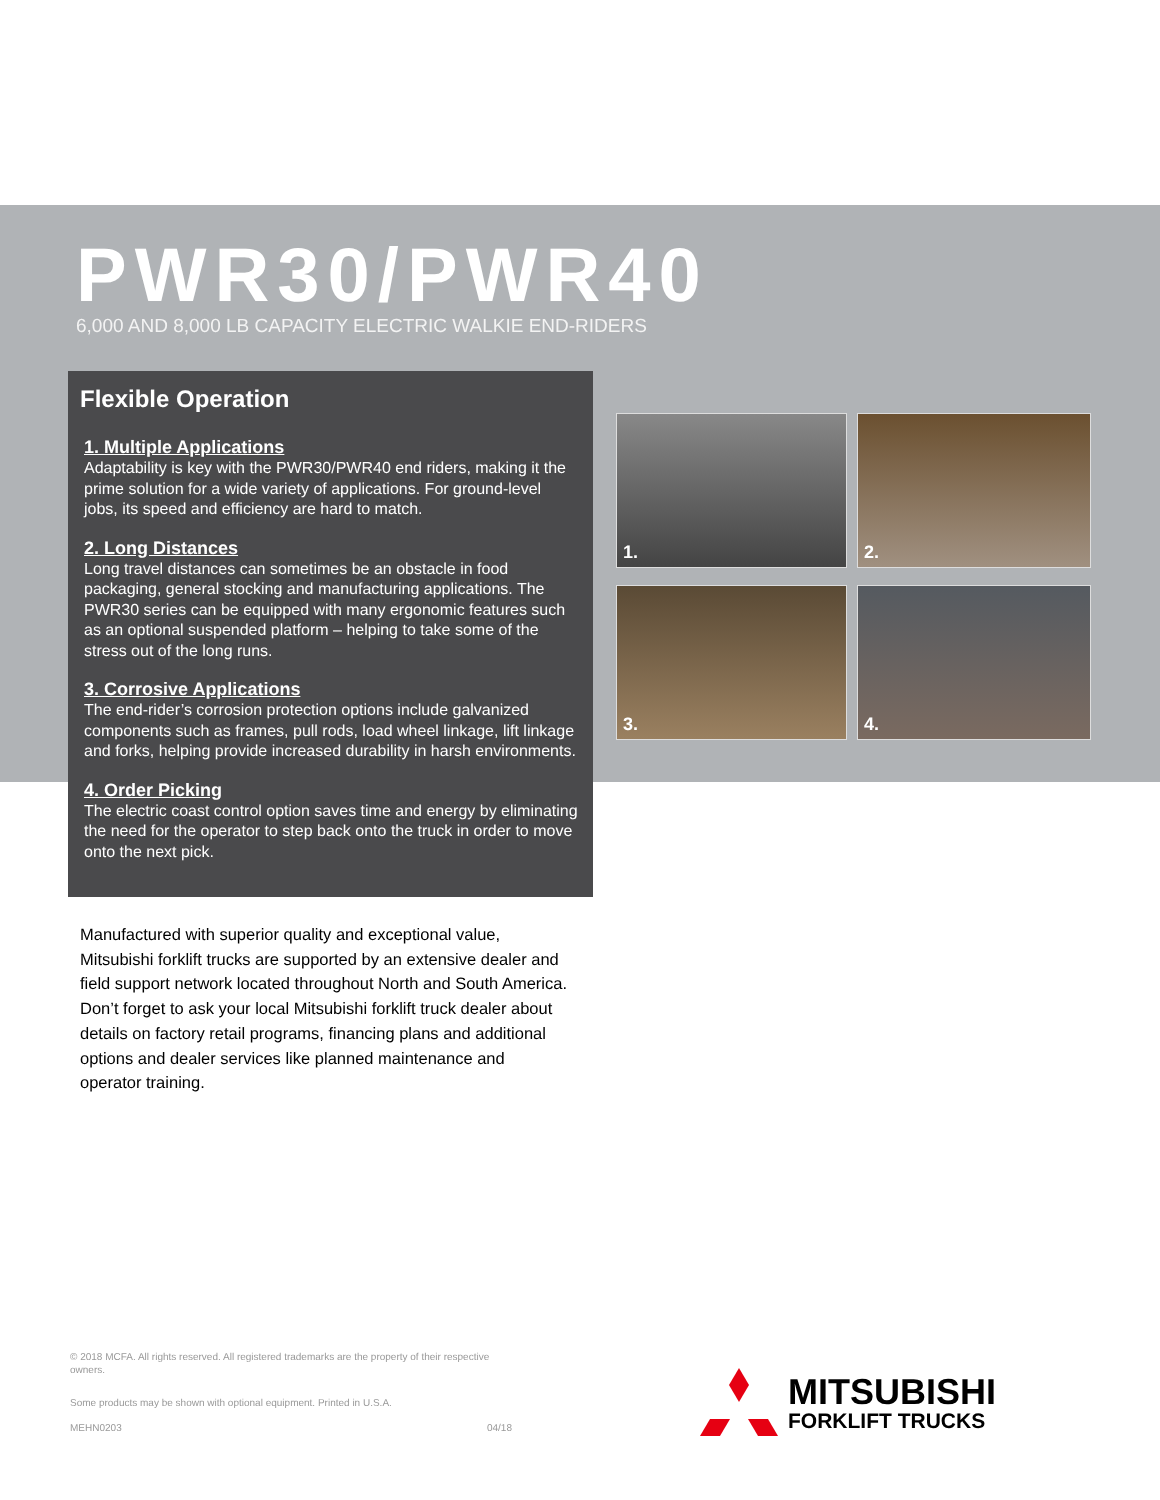PWR30/PWR40
6,000 AND 8,000 LB CAPACITY ELECTRIC WALKIE END-RIDERS
Flexible Operation
1. Multiple Applications
Adaptability is key with the PWR30/PWR40 end riders, making it the prime solution for a wide variety of applications. For ground-level jobs, its speed and efficiency are hard to match.
2. Long Distances
Long travel distances can sometimes be an obstacle in food packaging, general stocking and manufacturing applications. The PWR30 series can be equipped with many ergonomic features such as an optional suspended platform – helping to take some of the stress out of the long runs.
3. Corrosive Applications
The end-rider’s corrosion protection options include galvanized components such as frames, pull rods, load wheel linkage, lift linkage and forks, helping provide increased durability in harsh environments.
4. Order Picking
The electric coast control option saves time and energy by eliminating the need for the operator to step back onto the truck in order to move onto the next pick.
1.
2.
3.
4.
Manufactured with superior quality and exceptional value, Mitsubishi forklift trucks are supported by an extensive dealer and field support network located throughout North and South America. Don’t forget to ask your local Mitsubishi forklift truck dealer about details on factory retail programs, financing plans and additional options and dealer services like planned maintenance and operator training.
© 2018 MCFA. All rights reserved. All registered trademarks are the property of their respective owners.
Some products may be shown with optional equipment. Printed in U.S.A.
MEHN0203 04/18
MITSUBISHI
FORKLIFT TRUCKS